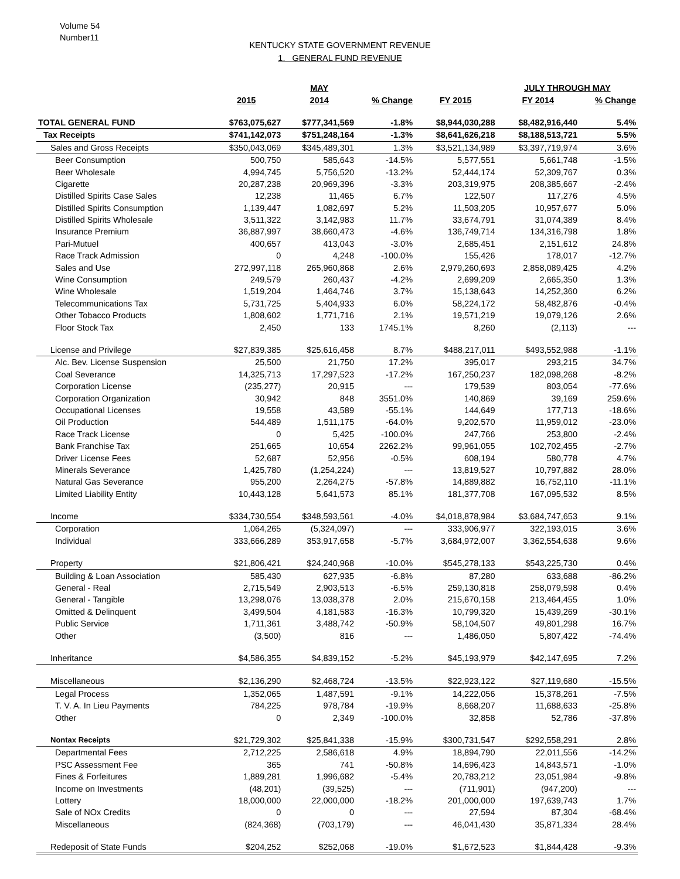Volume 54
Number11
KENTUCKY STATE GOVERNMENT REVENUE
1. GENERAL FUND REVENUE
| | | MAY | | | JULY THROUGH MAY | | |
| --- | --- | --- | --- | --- | --- | --- | --- |
| | 2015 | 2014 | % Change | FY 2015 | FY 2014 | % Change | |
| TOTAL GENERAL FUND | $763,075,627 | $777,341,569 | -1.8% | $8,944,030,288 | $8,482,916,440 | 5.4% | |
| Tax Receipts | $741,142,073 | $751,248,164 | -1.3% | $8,641,626,218 | $8,188,513,721 | 5.5% | |
| Sales and Gross Receipts | $350,043,069 | $345,489,301 | 1.3% | $3,521,134,989 | $3,397,719,974 | 3.6% | |
| Beer Consumption | 500,750 | 585,643 | -14.5% | 5,577,551 | 5,661,748 | -1.5% | |
| Beer Wholesale | 4,994,745 | 5,756,520 | -13.2% | 52,444,174 | 52,309,767 | 0.3% | |
| Cigarette | 20,287,238 | 20,969,396 | -3.3% | 203,319,975 | 208,385,667 | -2.4% | |
| Distilled Spirits Case Sales | 12,238 | 11,465 | 6.7% | 122,507 | 117,276 | 4.5% | |
| Distilled Spirits Consumption | 1,139,447 | 1,082,697 | 5.2% | 11,503,205 | 10,957,677 | 5.0% | |
| Distilled Spirits Wholesale | 3,511,322 | 3,142,983 | 11.7% | 33,674,791 | 31,074,389 | 8.4% | |
| Insurance Premium | 36,887,997 | 38,660,473 | -4.6% | 136,749,714 | 134,316,798 | 1.8% | |
| Pari-Mutuel | 400,657 | 413,043 | -3.0% | 2,685,451 | 2,151,612 | 24.8% | |
| Race Track Admission | 0 | 4,248 | -100.0% | 155,426 | 178,017 | -12.7% | |
| Sales and Use | 272,997,118 | 265,960,868 | 2.6% | 2,979,260,693 | 2,858,089,425 | 4.2% | |
| Wine Consumption | 249,579 | 260,437 | -4.2% | 2,699,209 | 2,665,350 | 1.3% | |
| Wine Wholesale | 1,519,204 | 1,464,746 | 3.7% | 15,138,643 | 14,252,360 | 6.2% | |
| Telecommunications Tax | 5,731,725 | 5,404,933 | 6.0% | 58,224,172 | 58,482,876 | -0.4% | |
| Other Tobacco Products | 1,808,602 | 1,771,716 | 2.1% | 19,571,219 | 19,079,126 | 2.6% | |
| Floor Stock Tax | 2,450 | 133 | 1745.1% | 8,260 | (2,113) | --- | |
| License and Privilege | $27,839,385 | $25,616,458 | 8.7% | $488,217,011 | $493,552,988 | -1.1% | |
| Alc. Bev. License Suspension | 25,500 | 21,750 | 17.2% | 395,017 | 293,215 | 34.7% | |
| Coal Severance | 14,325,713 | 17,297,523 | -17.2% | 167,250,237 | 182,098,268 | -8.2% | |
| Corporation License | (235,277) | 20,915 | --- | 179,539 | 803,054 | -77.6% | |
| Corporation Organization | 30,942 | 848 | 3551.0% | 140,869 | 39,169 | 259.6% | |
| Occupational Licenses | 19,558 | 43,589 | -55.1% | 144,649 | 177,713 | -18.6% | |
| Oil Production | 544,489 | 1,511,175 | -64.0% | 9,202,570 | 11,959,012 | -23.0% | |
| Race Track License | 0 | 5,425 | -100.0% | 247,766 | 253,800 | -2.4% | |
| Bank Franchise Tax | 251,665 | 10,654 | 2262.2% | 99,961,055 | 102,702,455 | -2.7% | |
| Driver License Fees | 52,687 | 52,956 | -0.5% | 608,194 | 580,778 | 4.7% | |
| Minerals Severance | 1,425,780 | (1,254,224) | --- | 13,819,527 | 10,797,882 | 28.0% | |
| Natural Gas Severance | 955,200 | 2,264,275 | -57.8% | 14,889,882 | 16,752,110 | -11.1% | |
| Limited Liability Entity | 10,443,128 | 5,641,573 | 85.1% | 181,377,708 | 167,095,532 | 8.5% | |
| Income | $334,730,554 | $348,593,561 | -4.0% | $4,018,878,984 | $3,684,747,653 | 9.1% | |
| Corporation | 1,064,265 | (5,324,097) | --- | 333,906,977 | 322,193,015 | 3.6% | |
| Individual | 333,666,289 | 353,917,658 | -5.7% | 3,684,972,007 | 3,362,554,638 | 9.6% | |
| Property | $21,806,421 | $24,240,968 | -10.0% | $545,278,133 | $543,225,730 | 0.4% | |
| Building & Loan Association | 585,430 | 627,935 | -6.8% | 87,280 | 633,688 | -86.2% | |
| General - Real | 2,715,549 | 2,903,513 | -6.5% | 259,130,818 | 258,079,598 | 0.4% | |
| General - Tangible | 13,298,076 | 13,038,378 | 2.0% | 215,670,158 | 213,464,455 | 1.0% | |
| Omitted & Delinquent | 3,499,504 | 4,181,583 | -16.3% | 10,799,320 | 15,439,269 | -30.1% | |
| Public Service | 1,711,361 | 3,488,742 | -50.9% | 58,104,507 | 49,801,298 | 16.7% | |
| Other | (3,500) | 816 | --- | 1,486,050 | 5,807,422 | -74.4% | |
| Inheritance | $4,586,355 | $4,839,152 | -5.2% | $45,193,979 | $42,147,695 | 7.2% | |
| Miscellaneous | $2,136,290 | $2,468,724 | -13.5% | $22,923,122 | $27,119,680 | -15.5% | |
| Legal Process | 1,352,065 | 1,487,591 | -9.1% | 14,222,056 | 15,378,261 | -7.5% | |
| T. V. A. In Lieu Payments | 784,225 | 978,784 | -19.9% | 8,668,207 | 11,688,633 | -25.8% | |
| Other | 0 | 2,349 | -100.0% | 32,858 | 52,786 | -37.8% | |
| Nontax Receipts | $21,729,302 | $25,841,338 | -15.9% | $300,731,547 | $292,558,291 | 2.8% | |
| Departmental Fees | 2,712,225 | 2,586,618 | 4.9% | 18,894,790 | 22,011,556 | -14.2% | |
| PSC Assessment Fee | 365 | 741 | -50.8% | 14,696,423 | 14,843,571 | -1.0% | |
| Fines & Forfeitures | 1,889,281 | 1,996,682 | -5.4% | 20,783,212 | 23,051,984 | -9.8% | |
| Income on Investments | (48,201) | (39,525) | --- | (711,901) | (947,200) | --- | |
| Lottery | 18,000,000 | 22,000,000 | -18.2% | 201,000,000 | 197,639,743 | 1.7% | |
| Sale of NOx Credits | 0 | 0 | --- | 27,594 | 87,304 | -68.4% | |
| Miscellaneous | (824,368) | (703,179) | --- | 46,041,430 | 35,871,334 | 28.4% | |
| Redeposit of State Funds | $204,252 | $252,068 | -19.0% | $1,672,523 | $1,844,428 | -9.3% | |